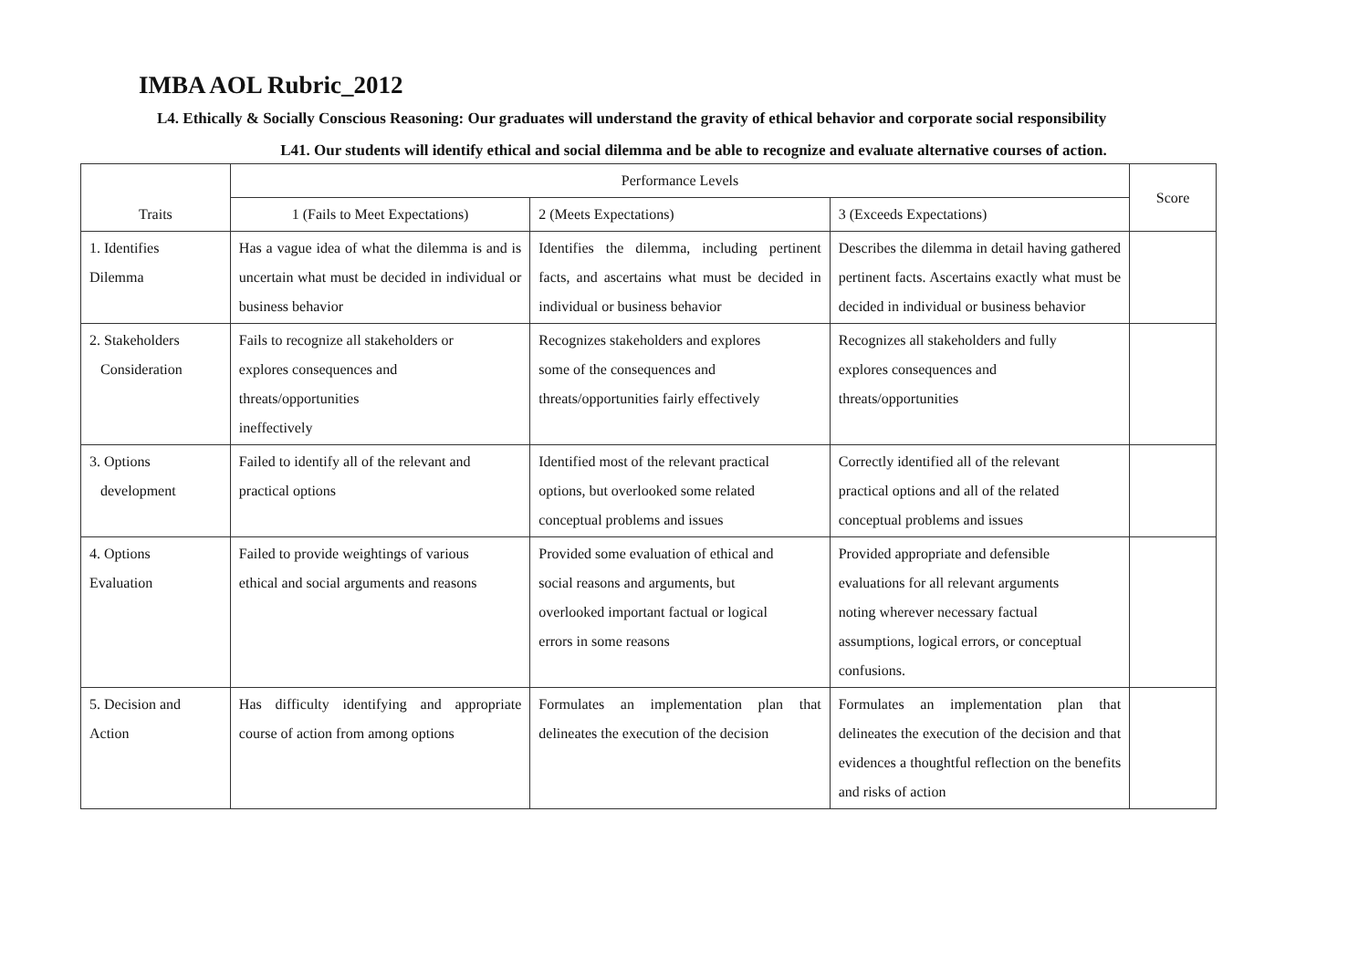IMBA AOL Rubric_2012
L4. Ethically & Socially Conscious Reasoning: Our graduates will understand the gravity of ethical behavior and corporate social responsibility
L41. Our students will identify ethical and social dilemma and be able to recognize and evaluate alternative courses of action.
| Traits | Performance Levels | | | Score |
| | 1 (Fails to Meet Expectations) | 2 (Meets Expectations) | 3 (Exceeds Expectations) | |
| 1. Identifies Dilemma | Has a vague idea of what the dilemma is and is uncertain what must be decided in individual or business behavior | Identifies the dilemma, including pertinent facts, and ascertains what must be decided in individual or business behavior | Describes the dilemma in detail having gathered pertinent facts. Ascertains exactly what must be decided in individual or business behavior | |
| 2. Stakeholders Consideration | Fails to recognize all stakeholders or explores consequences and threats/opportunities ineffectively | Recognizes stakeholders and explores some of the consequences and threats/opportunities fairly effectively | Recognizes all stakeholders and fully explores consequences and threats/opportunities | |
| 3. Options development | Failed to identify all of the relevant and practical options | Identified most of the relevant practical options, but overlooked some related conceptual problems and issues | Correctly identified all of the relevant practical options and all of the related conceptual problems and issues | |
| 4. Options Evaluation | Failed to provide weightings of various ethical and social arguments and reasons | Provided some evaluation of ethical and social reasons and arguments, but overlooked important factual or logical errors in some reasons | Provided appropriate and defensible evaluations for all relevant arguments noting wherever necessary factual assumptions, logical errors, or conceptual confusions. | |
| 5. Decision and Action | Has difficulty identifying and appropriate course of action from among options | Formulates an implementation plan that delineates the execution of the decision | Formulates an implementation plan that delineates the execution of the decision and that evidences a thoughtful reflection on the benefits and risks of action | |